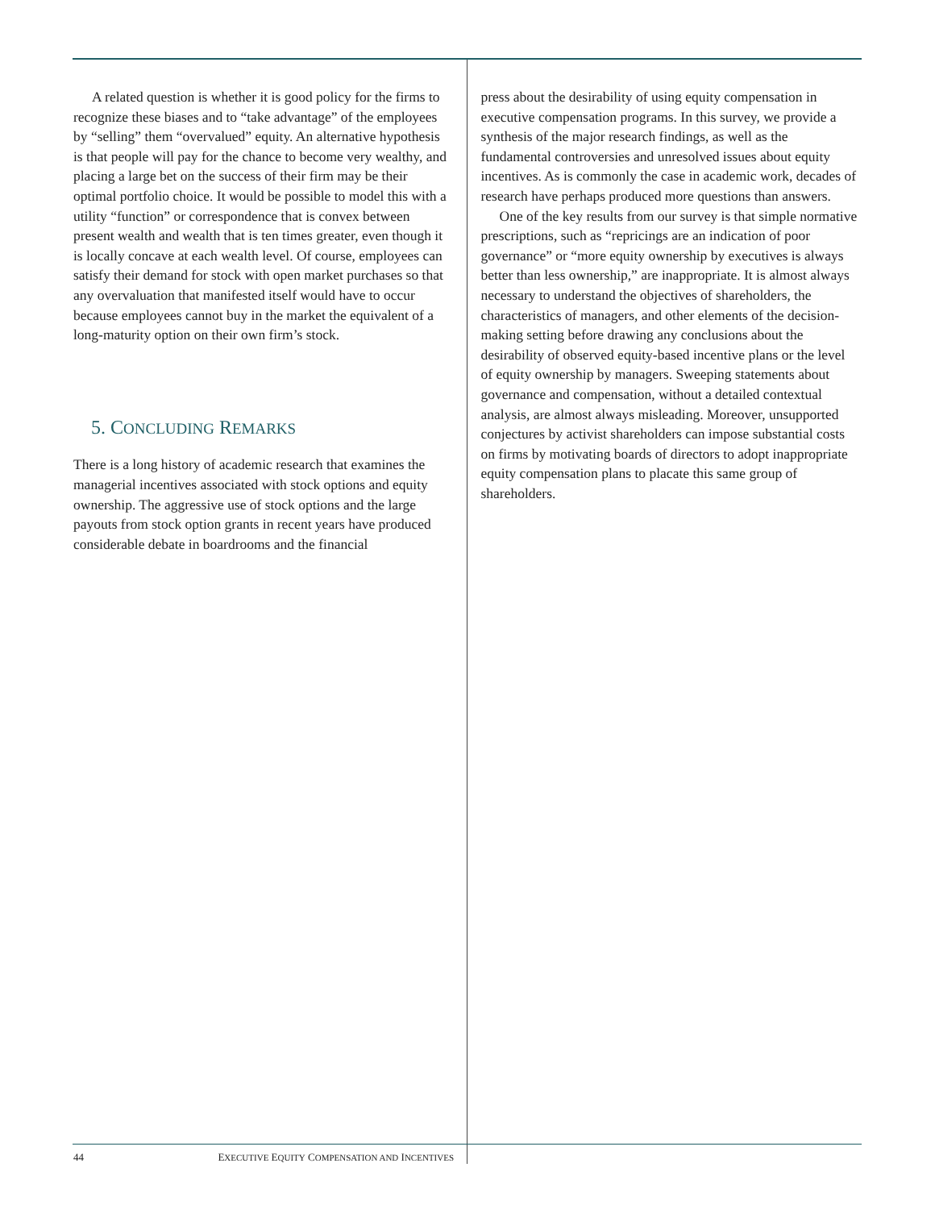A related question is whether it is good policy for the firms to recognize these biases and to “take advantage” of the employees by “selling” them “overvalued” equity. An alternative hypothesis is that people will pay for the chance to become very wealthy, and placing a large bet on the success of their firm may be their optimal portfolio choice. It would be possible to model this with a utility “function” or correspondence that is convex between present wealth and wealth that is ten times greater, even though it is locally concave at each wealth level. Of course, employees can satisfy their demand for stock with open market purchases so that any overvaluation that manifested itself would have to occur because employees cannot buy in the market the equivalent of a long-maturity option on their own firm’s stock.
5. CONCLUDING REMARKS
There is a long history of academic research that examines the managerial incentives associated with stock options and equity ownership. The aggressive use of stock options and the large payouts from stock option grants in recent years have produced considerable debate in boardrooms and the financial
press about the desirability of using equity compensation in executive compensation programs. In this survey, we provide a synthesis of the major research findings, as well as the fundamental controversies and unresolved issues about equity incentives. As is commonly the case in academic work, decades of research have perhaps produced more questions than answers.
One of the key results from our survey is that simple normative prescriptions, such as “repricings are an indication of poor governance” or “more equity ownership by executives is always better than less ownership,” are inappropriate. It is almost always necessary to understand the objectives of shareholders, the characteristics of managers, and other elements of the decision-making setting before drawing any conclusions about the desirability of observed equity-based incentive plans or the level of equity ownership by managers. Sweeping statements about governance and compensation, without a detailed contextual analysis, are almost always misleading. Moreover, unsupported conjectures by activist shareholders can impose substantial costs on firms by motivating boards of directors to adopt inappropriate equity compensation plans to placate this same group of shareholders.
44 EXECUTIVE EQUITY COMPENSATION AND INCENTIVES